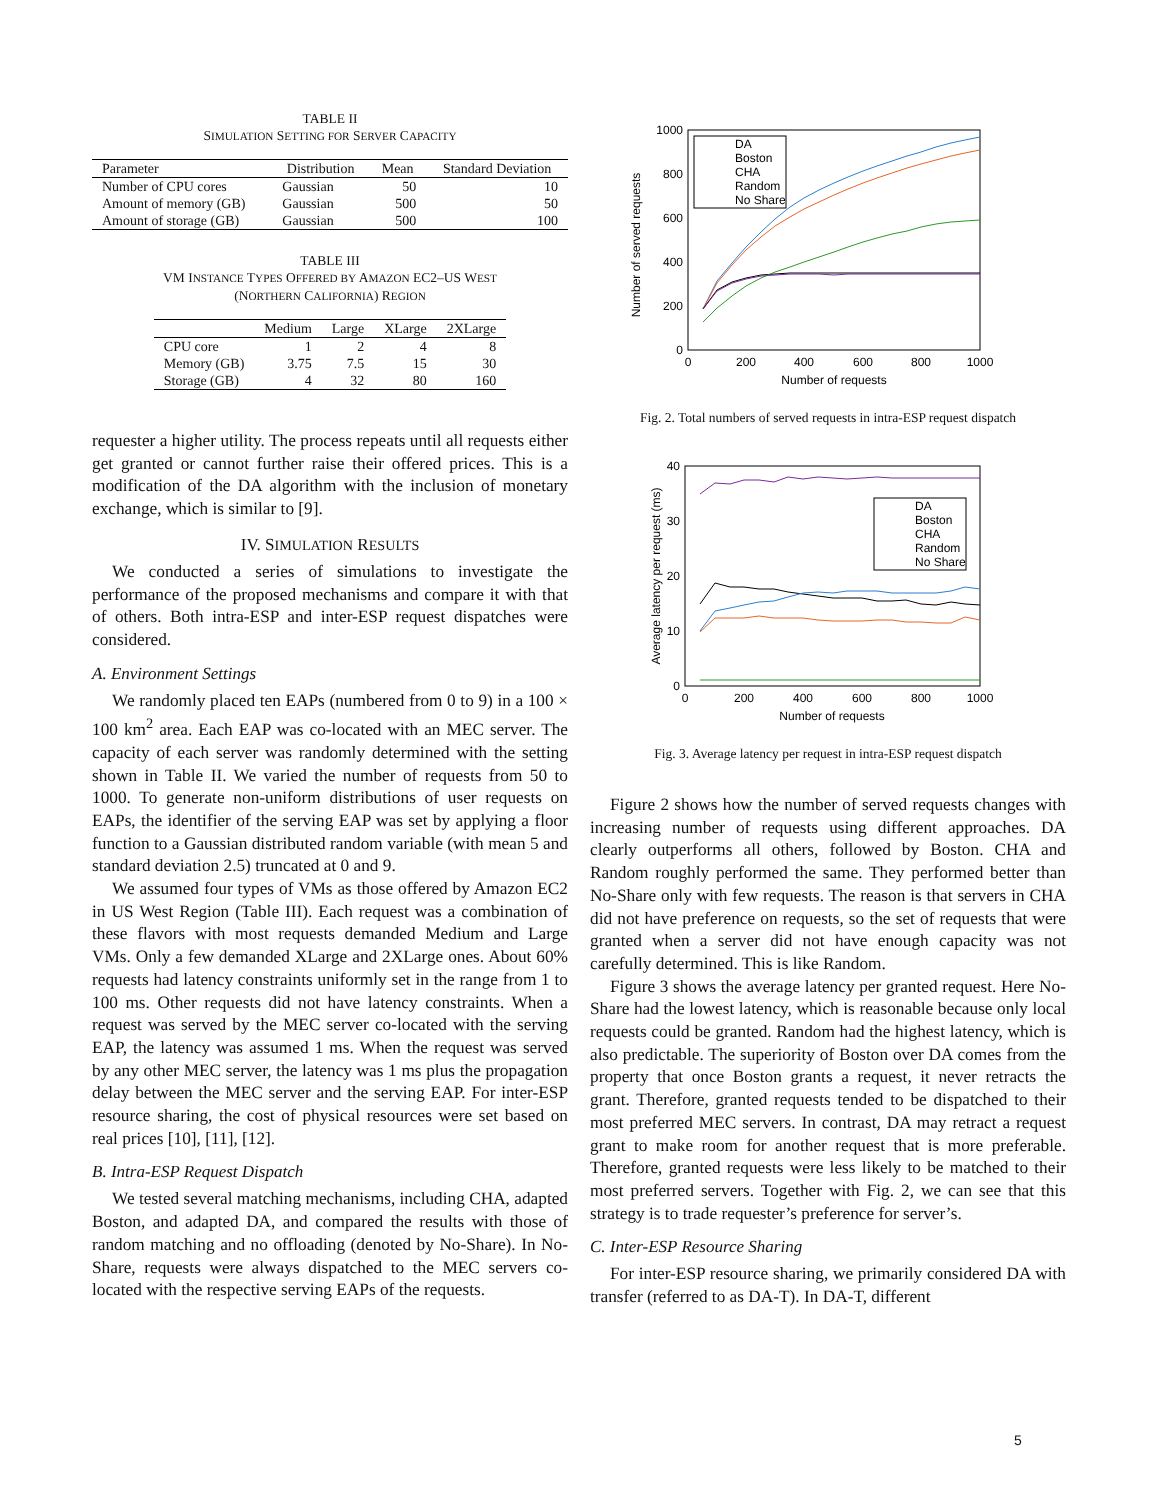TABLE II
SIMULATION SETTING FOR SERVER CAPACITY
| Parameter | Distribution | Mean | Standard Deviation |
| --- | --- | --- | --- |
| Number of CPU cores | Gaussian | 50 | 10 |
| Amount of memory (GB) | Gaussian | 500 | 50 |
| Amount of storage (GB) | Gaussian | 500 | 100 |
TABLE III
VM INSTANCE TYPES OFFERED BY AMAZON EC2–US WEST
(NORTHERN CALIFORNIA) REGION
| | Medium | Large | XLarge | 2XLarge |
| --- | --- | --- | --- | --- |
| CPU core | 1 | 2 | 4 | 8 |
| Memory (GB) | 3.75 | 7.5 | 15 | 30 |
| Storage (GB) | 4 | 32 | 80 | 160 |
requester a higher utility. The process repeats until all requests either get granted or cannot further raise their offered prices. This is a modification of the DA algorithm with the inclusion of monetary exchange, which is similar to [9].
IV. SIMULATION RESULTS
We conducted a series of simulations to investigate the performance of the proposed mechanisms and compare it with that of others. Both intra-ESP and inter-ESP request dispatches were considered.
A. Environment Settings
We randomly placed ten EAPs (numbered from 0 to 9) in a 100 × 100 km<sup>2</sup> area. Each EAP was co-located with an MEC server. The capacity of each server was randomly determined with the setting shown in Table II. We varied the number of requests from 50 to 1000. To generate non-uniform distributions of user requests on EAPs, the identifier of the serving EAP was set by applying a floor function to a Gaussian distributed random variable (with mean 5 and standard deviation 2.5) truncated at 0 and 9.
We assumed four types of VMs as those offered by Amazon EC2 in US West Region (Table III). Each request was a combination of these flavors with most requests demanded Medium and Large VMs. Only a few demanded XLarge and 2XLarge ones. About 60% requests had latency constraints uniformly set in the range from 1 to 100 ms. Other requests did not have latency constraints. When a request was served by the MEC server co-located with the serving EAP, the latency was assumed 1 ms. When the request was served by any other MEC server, the latency was 1 ms plus the propagation delay between the MEC server and the serving EAP. For inter-ESP resource sharing, the cost of physical resources were set based on real prices [10], [11], [12].
B. Intra-ESP Request Dispatch
We tested several matching mechanisms, including CHA, adapted Boston, and adapted DA, and compared the results with those of random matching and no offloading (denoted by No-Share). In No-Share, requests were always dispatched to the MEC servers co-located with the respective serving EAPs of the requests.
Number of served requests
1000
800
600
400
200
0
0
200
400
600
800
1000
Number of requests
DA
Boston
CHA
Random
No Share
Fig. 2. Total numbers of served requests in intra-ESP request dispatch
Average latency per request (ms)
40
30
20
10
0
0
200
400
600
800
1000
Number of requests
DA
Boston
CHA
Random
No Share
Fig. 3. Average latency per request in intra-ESP request dispatch
Figure 2 shows how the number of served requests changes with increasing number of requests using different approaches. DA clearly outperforms all others, followed by Boston. CHA and Random roughly performed the same. They performed better than No-Share only with few requests. The reason is that servers in CHA did not have preference on requests, so the set of requests that were granted when a server did not have enough capacity was not carefully determined. This is like Random.
Figure 3 shows the average latency per granted request. Here No-Share had the lowest latency, which is reasonable because only local requests could be granted. Random had the highest latency, which is also predictable. The superiority of Boston over DA comes from the property that once Boston grants a request, it never retracts the grant. Therefore, granted requests tended to be dispatched to their most preferred MEC servers. In contrast, DA may retract a request grant to make room for another request that is more preferable. Therefore, granted requests were less likely to be matched to their most preferred servers. Together with Fig. 2, we can see that this strategy is to trade requester’s preference for server’s.
C. Inter-ESP Resource Sharing
For inter-ESP resource sharing, we primarily considered DA with transfer (referred to as DA-T). In DA-T, different
5